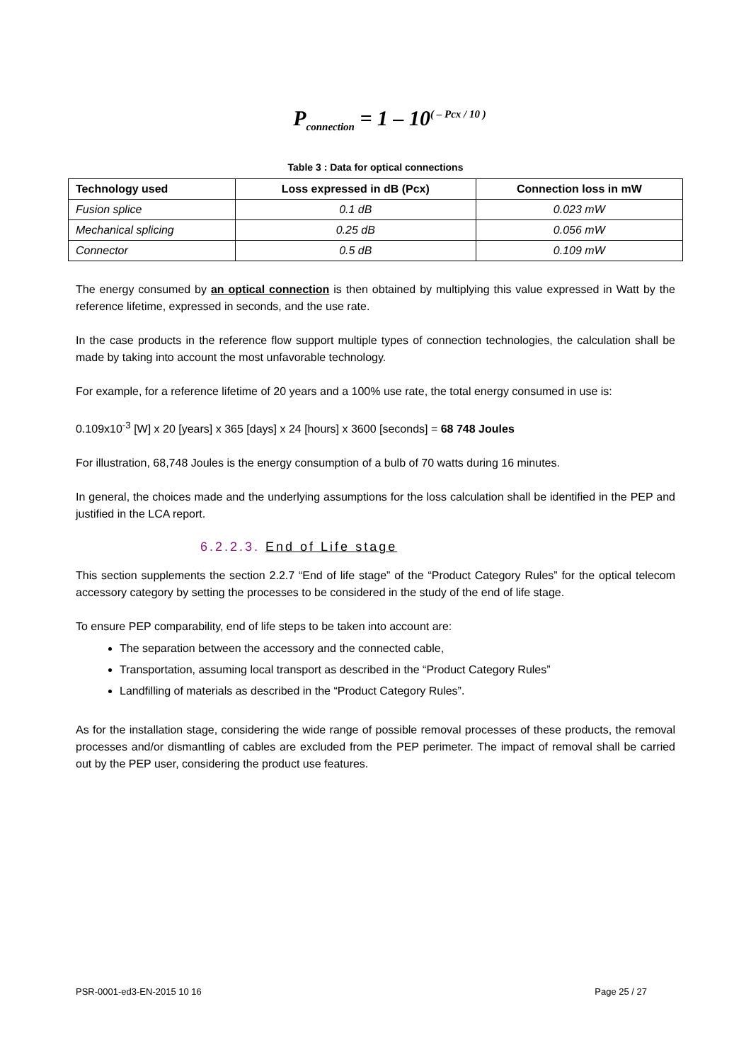P<sub>connection</sub> = 1 – 10<sup>( – Pcx / 10 )</sup>
Table 3 : Data for optical connections
| Technology used | Loss expressed in dB (Pcx) | Connection loss in mW |
| --- | --- | --- |
| Fusion splice | 0.1 dB | 0.023 mW |
| Mechanical splicing | 0.25 dB | 0.056 mW |
| Connector | 0.5 dB | 0.109 mW |
The energy consumed by an optical connection is then obtained by multiplying this value expressed in Watt by the reference lifetime, expressed in seconds, and the use rate.
In the case products in the reference flow support multiple types of connection technologies, the calculation shall be made by taking into account the most unfavorable technology.
For example, for a reference lifetime of 20 years and a 100% use rate, the total energy consumed in use is:
0.109x10<sup>-3</sup> [W] x 20 [years] x 365 [days] x 24 [hours] x 3600 [seconds] = 68 748 Joules
For illustration, 68,748 Joules is the energy consumption of a bulb of 70 watts during 16 minutes.
In general, the choices made and the underlying assumptions for the loss calculation shall be identified in the PEP and justified in the LCA report.
6.2.2.3. End of Life stage
This section supplements the section 2.2.7 “End of life stage” of the “Product Category Rules” for the optical telecom accessory category by setting the processes to be considered in the study of the end of life stage.
To ensure PEP comparability, end of life steps to be taken into account are:
The separation between the accessory and the connected cable,
Transportation, assuming local transport as described in the “Product Category Rules”
Landfilling of materials as described in the “Product Category Rules”.
As for the installation stage, considering the wide range of possible removal processes of these products, the removal processes and/or dismantling of cables are excluded from the PEP perimeter. The impact of removal shall be carried out by the PEP user, considering the product use features.
PSR-0001-ed3-EN-2015 10 16 Page 25 / 27